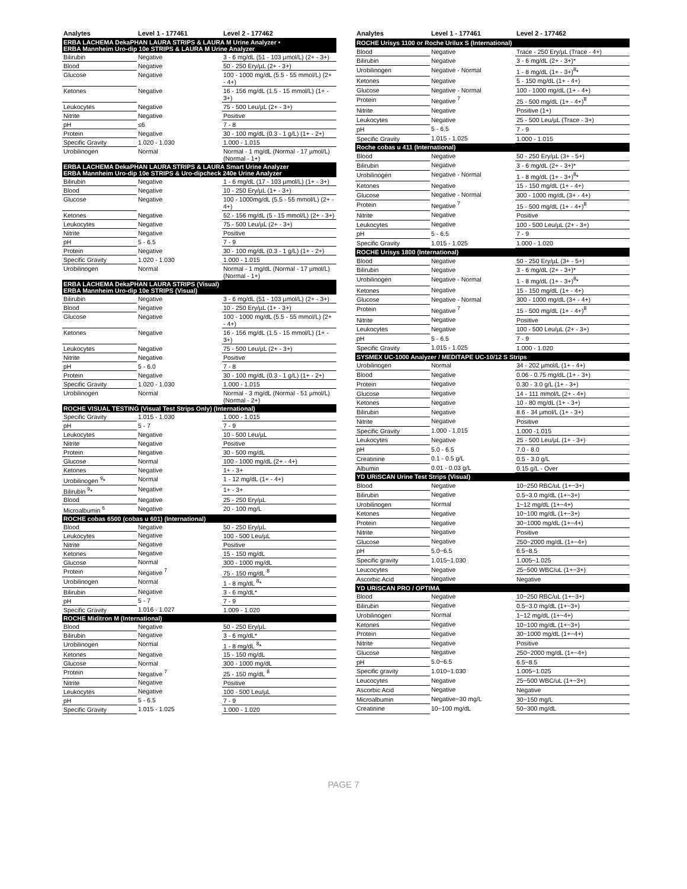| Analytes | Level 1 - 177461 | Level 2 - 177462 |
| --- | --- | --- |
| ERBA LACHEMA DekaPHAN LAURA STRIPS & LAURA M Urine Analyzer • ERBA Mannheim Uro-dip 10e STRIPS & LAURA M Urine Analyzer | | |
| Bilirubin | Negative | 3 - 6 mg/dL (51 - 103 µmol/L) (2+ - 3+) |
| Blood | Negative | 50 - 250 Ery/µL (2+ - 3+) |
| Glucose | Negative | 100 - 1000 mg/dL (5.5 - 55 mmol/L) (2+ - 4+) |
| Ketones | Negative | 16 - 156 mg/dL (1.5 - 15 mmol/L) (1+ - 3+) |
| Leukocytes | Negative | 75 - 500 Leu/µL (2+ - 3+) |
| Nitrite | Negative | Positive |
| pH | ≤6 | 7 - 8 |
| Protein | Negative | 30 - 100 mg/dL (0.3 - 1 g/L) (1+ - 2+) |
| Specific Gravity | 1.020 - 1.030 | 1.000 - 1.015 |
| Urobilinogen | Normal | Normal - 1 mg/dL (Normal - 17 µmol/L) (Normal - 1+) |
| ERBA LACHEMA DekaPHAN LAURA STRIPS & LAURA Smart Urine Analyzer ERBA Mannheim Uro-dip 10e STRIPS & Uro-dipcheck 240e Urine Analyzer | | |
| Bilirubin | Negative | 1 - 6 mg/dL (17 - 103 µmol/L) (1+ - 3+) |
| Blood | Negative | 10 - 250 Ery/µL (1+ - 3+) |
| Glucose | Negative | 100 - 1000mg/dL (5.5 - 55 mmol/L) (2+ - 4+) |
| Ketones | Negative | 52 - 156 mg/dL (5 - 15 mmol/L) (2+ - 3+) |
| Leukocytes | Negative | 75 - 500 Leu/µL (2+ - 3+) |
| Nitrite | Negative | Positive |
| pH | 5 - 6.5 | 7 - 9 |
| Protein | Negative | 30 - 100 mg/dL (0.3 - 1 g/L) (1+ - 2+) |
| Specific Gravity | 1.020 - 1.030 | 1.000 - 1.015 |
| Urobilinogen | Normal | Normal - 1 mg/dL (Normal - 17 µmol/L) (Normal - 1+) |
| ERBA LACHEMA DekaPHAN LAURA STRIPS (Visual) ERBA Mannheim Uro-dip 10e STRIPS (Visual) | | |
| Bilirubin | Negative | 3 - 6 mg/dL (51 - 103 µmol/L) (2+ - 3+) |
| Blood | Negative | 10 - 250 Ery/µL (1+ - 3+) |
| Glucose | Negative | 100 - 1000 mg/dL (5.5 - 55 mmol/L) (2+ - 4+) |
| Ketones | Negative | 16 - 156 mg/dL (1.5 - 15 mmol/L) (1+ - 3+) |
| Leukocytes | Negative | 75 - 500 Leu/µL (2+ - 3+) |
| Nitrite | Negative | Positive |
| pH | 5 - 6.0 | 7 - 8 |
| Protein | Negative | 30 - 100 mg/dL (0.3 - 1 g/L) (1+ - 2+) |
| Specific Gravity | 1.020 - 1.030 | 1.000 - 1.015 |
| Urobilinogen | Normal | Normal - 3 mg/dL (Normal - 51 µmol/L) (Normal - 2+) |
| ROCHE VISUAL TESTING (Visual Test Strips Only) (International) | | |
| Specific Gravity | 1.015 - 1.030 | 1.000 - 1.015 |
| pH | 5 - 7 | 7 - 9 |
| Leukocytes | Negative | 10 - 500 Leu/µL |
| Nitrite | Negative | Positive |
| Protein | Negative | 30 - 500 mg/dL |
| Glucose | Normal | 100 - 1000 mg/dL (2+ - 4+) |
| Ketones | Negative | 1+ - 3+ |
| Urobilinogen <sup>9</sup>* | Normal | 1 - 12 mg/dL (1+ - 4+) |
| Bilirubin <sup>9</sup>* | Negative | 1+ - 3+ |
| Blood | Negative | 25 - 250 Ery/µL |
| Microalbumin <sup>6</sup> | Negative | 20 - 100 mg/L |
| ROCHE cobas 6500 (cobas u 601) (International) | | |
| Blood | Negative | 50 - 250 Ery/µL |
| Leukocytes | Negative | 100 - 500 Leu/µL |
| Nitrite | Negative | Positive |
| Ketones | Negative | 15 - 150 mg/dL |
| Glucose | Normal | 300 - 1000 mg/dL |
| Protein | Negative <sup>7</sup> | 75 - 150 mg/dL <sup>8</sup> |
| Urobilinogen | Normal | 1 - 8 mg/dL <sup>8</sup>* |
| Bilirubin | Negative | 3 - 6 mg/dL* |
| pH | 5 - 7 | 7 - 9 |
| Specific Gravity | 1.016 - 1.027 | 1.009 - 1.020 |
| ROCHE Miditron M (International) | | |
| Blood | Negative | 50 - 250 Ery/µL |
| Bilirubin | Negative | 3 - 6 mg/dL* |
| Urobilinogen | Normal | 1 - 8 mg/dL <sup>8</sup>* |
| Ketones | Negative | 15 - 150 mg/dL |
| Glucose | Normal | 300 - 1000 mg/dL |
| Protein | Negative <sup>7</sup> | 25 - 150 mg/dL <sup>8</sup> |
| Nitrite | Negative | Positive |
| Leukocytes | Negative | 100 - 500 Leu/µL |
| pH | 5 - 6.5 | 7 - 9 |
| Specific Gravity | 1.015 - 1.025 | 1.000 - 1.020 |
| Analytes | Level 1 - 177461 | Level 2 - 177462 |
| --- | --- | --- |
| ROCHE Urisys 1100 or Roche Urilux S (International) | | |
| Blood | Negative | Trace - 250 Ery/µL (Trace - 4+) |
| Bilirubin | Negative | 3 - 6 mg/dL (2+ - 3+)* |
| Urobilinogen | Negative - Normal | 1 - 8 mg/dL (1+ - 3+)<sup>8</sup>* |
| Ketones | Negative | 5 - 150 mg/dL (1+ - 4+) |
| Glucose | Negative - Normal | 100 - 1000 mg/dL (1+ - 4+) |
| Protein | Negative <sup>7</sup> | 25 - 500 mg/dL (1+ - 4+)<sup>8</sup> |
| Nitrite | Negative | Positive (1+) |
| Leukocytes | Negative | 25 - 500 Leu/µL (Trace - 3+) |
| pH | 5 - 6.5 | 7 - 9 |
| Specific Gravity | 1.015 - 1.025 | 1.000 - 1.015 |
| Roche cobas u 411 (International) | | |
| Blood | Negative | 50 - 250 Ery/µL (3+ - 5+) |
| Bilirubin | Negative | 3 - 6 mg/dL (2+ - 3+)* |
| Urobilinogen | Negative - Normal | 1 - 8 mg/dL (1+ - 3+)<sup>8</sup>* |
| Ketones | Negative | 15 - 150 mg/dL (1+ - 4+) |
| Glucose | Negative - Normal | 300 - 1000 mg/dL (3+ - 4+) |
| Protein | Negative <sup>7</sup> | 15 - 500 mg/dL (1+ - 4+)<sup>8</sup> |
| Nitrite | Negative | Positive |
| Leukocytes | Negative | 100 - 500 Leu/µL (2+ - 3+) |
| pH | 5 - 6.5 | 7 - 9 |
| Specific Gravity | 1.015 - 1.025 | 1.000 - 1.020 |
| ROCHE Urisys 1800 (International) | | |
| Blood | Negative | 50 - 250 Ery/µL (3+ - 5+) |
| Bilirubin | Negative | 3 - 6 mg/dL (2+ - 3+)* |
| Urobilinogen | Negative - Normal | 1 - 8 mg/dL (1+ - 3+)<sup>8</sup>* |
| Ketones | Negative | 15 - 150 mg/dL (1+ - 4+) |
| Glucose | Negative - Normal | 300 - 1000 mg/dL (3+ - 4+) |
| Protein | Negative <sup>7</sup> | 15 - 500 mg/dL (1+ - 4+)<sup>8</sup> |
| Nitrite | Negative | Positive |
| Leukocytes | Negative | 100 - 500 Leu/µL (2+ - 3+) |
| pH | 5 - 6.5 | 7 - 9 |
| Specific Gravity | 1.015 - 1.025 | 1.000 - 1.020 |
| SYSMEX UC-1000 Analyzer / MEDITAPE UC-10/12 S Strips | | |
| Urobilinogen | Normal | 34 - 202 µmol/L (1+ - 4+) |
| Blood | Negative | 0.06 - 0.75 mg/dL (1+ - 3+) |
| Protein | Negative | 0.30 - 3.0 g/L (1+ - 3+) |
| Glucose | Negative | 14 - 111 mmol/L (2+ - 4+) |
| Ketones | Negative | 10 - 80 mg/dL (1+ - 3+) |
| Bilirubin | Negative | 8.6 - 34 µmol/L (1+ - 3+) |
| Nitrite | Negative | Positive |
| Specific Gravity | 1.000 - 1.015 | 1.000 -1.015 |
| Leukocytes | Negative | 25 - 500 Leu/µL (1+ - 3+) |
| pH | 5.0 - 6.5 | 7.0 - 8.0 |
| Creatinine | 0.1 - 0.5 g/L | 0.5 - 3.0 g/L |
| Albumin | 0.01 - 0.03 g/L | 0.15 g/L - Over |
| YD URiSCAN Urine Test Strips (Visual) | | |
| Blood | Negative | 10~250 RBC/uL (1+~3+) |
| Bilirubin | Negative | 0.5~3.0 mg/dL (1+~3+) |
| Urobilinogen | Normal | 1~12 mg/dL (1+~4+) |
| Ketones | Negative | 10~100 mg/dL (1+~3+) |
| Protein | Negative | 30~1000 mg/dL (1+~4+) |
| Nitrite | Negative | Positive |
| Glucose | Negative | 250~2000 mg/dL (1+~4+) |
| pH | 5.0~6.5 | 6.5~8.5 |
| Specific gravity | 1.015~1.030 | 1.005~1.025 |
| Leucocytes | Negative | 25~500 WBC/uL (1+~3+) |
| Ascorbic Acid | Negative | Negative |
| YD URiSCAN PRO / OPTIMA | | |
| Blood | Negative | 10~250 RBC/uL (1+~3+) |
| Bilirubin | Negative | 0.5~3.0 mg/dL (1+~3+) |
| Urobilinogen | Normal | 1~12 mg/dL (1+~4+) |
| Ketones | Negative | 10~100 mg/dL (1+~3+) |
| Protein | Negative | 30~1000 mg/dL (1+~4+) |
| Nitrite | Negative | Positive |
| Glucose | Negative | 250~2000 mg/dL (1+~4+) |
| pH | 5.0~6.5 | 6.5~8.5 |
| Specific gravity | 1.010~1.030 | 1.005~1.025 |
| Leucocytes | Negative | 25~500 WBC/uL (1+~3+) |
| Ascorbic Acid | Negative | Negative |
| Microalbumin | Negative~30 mg/L | 30~150 mg/L |
| Creatinine | 10~100 mg/dL | 50~300 mg/dL |
PAGE 7